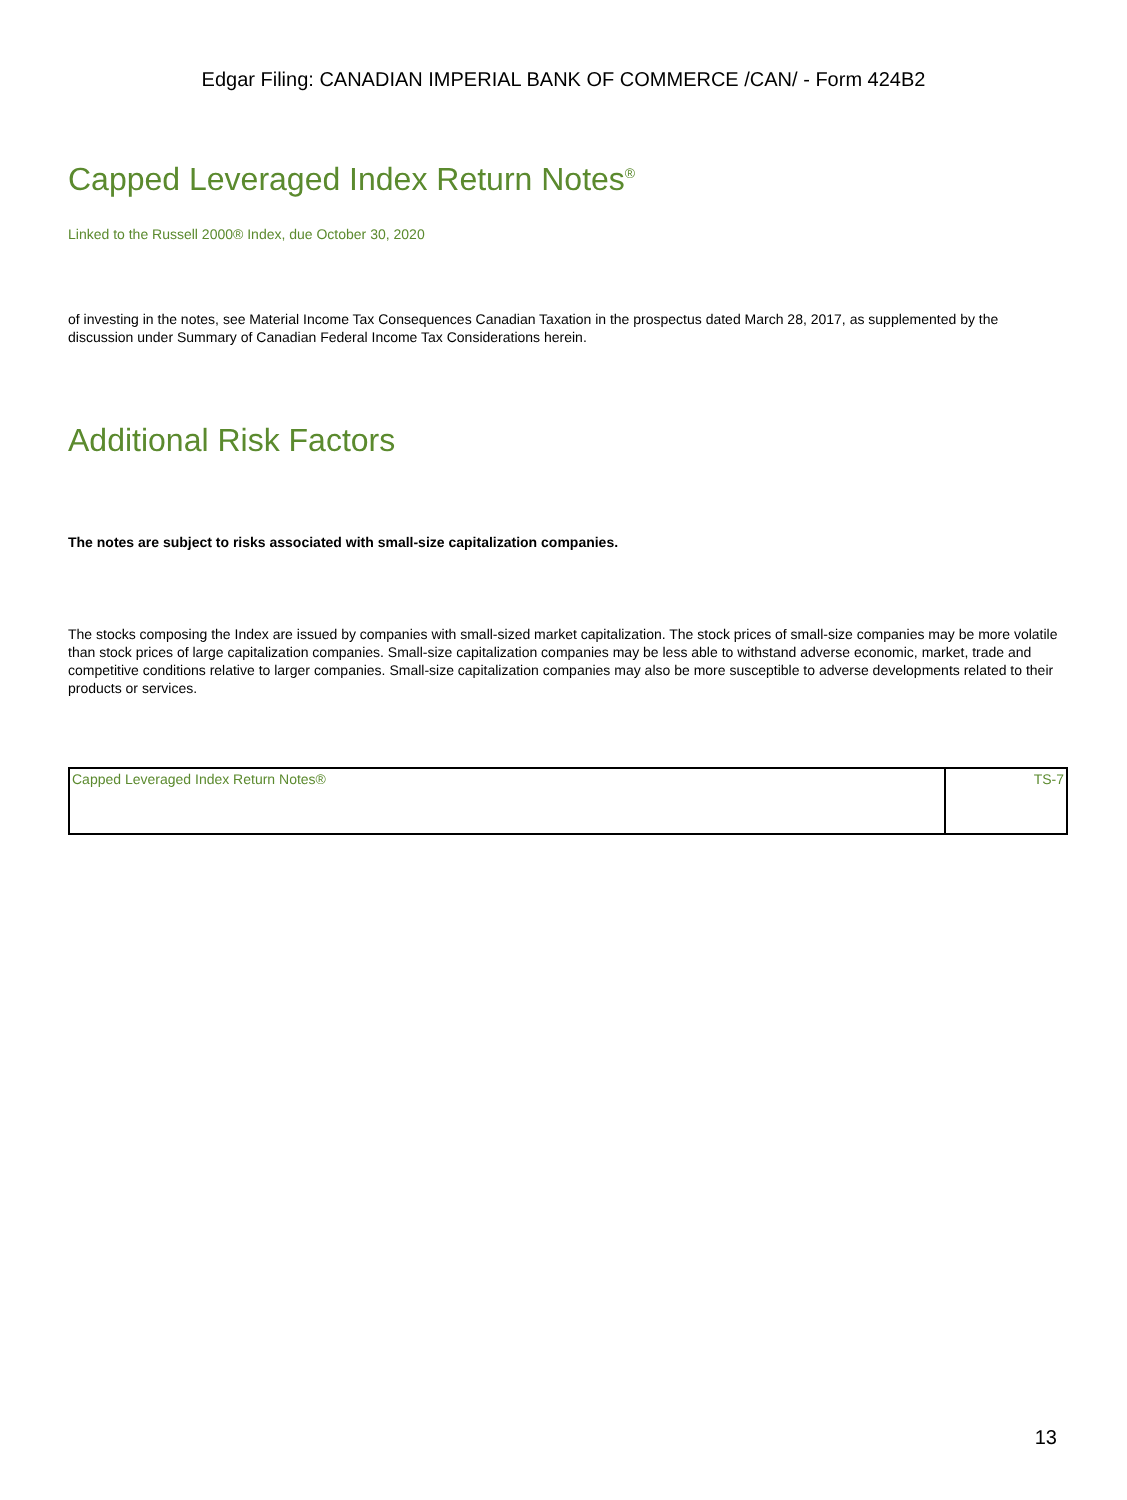Edgar Filing: CANADIAN IMPERIAL BANK OF COMMERCE /CAN/ - Form 424B2
Capped Leveraged Index Return Notes<sup>®</sup>
Linked to the Russell 2000® Index, due October 30, 2020
of investing in the notes, see Material Income Tax Consequences Canadian Taxation in the prospectus dated March 28, 2017, as supplemented by the discussion under Summary of Canadian Federal Income Tax Considerations herein.
Additional Risk Factors
The notes are subject to risks associated with small-size capitalization companies.
The stocks composing the Index are issued by companies with small-sized market capitalization. The stock prices of small-size companies may be more volatile than stock prices of large capitalization companies. Small-size capitalization companies may be less able to withstand adverse economic, market, trade and competitive conditions relative to larger companies. Small-size capitalization companies may also be more susceptible to adverse developments related to their products or services.
| Capped Leveraged Index Return Notes® | TS-7 |
13